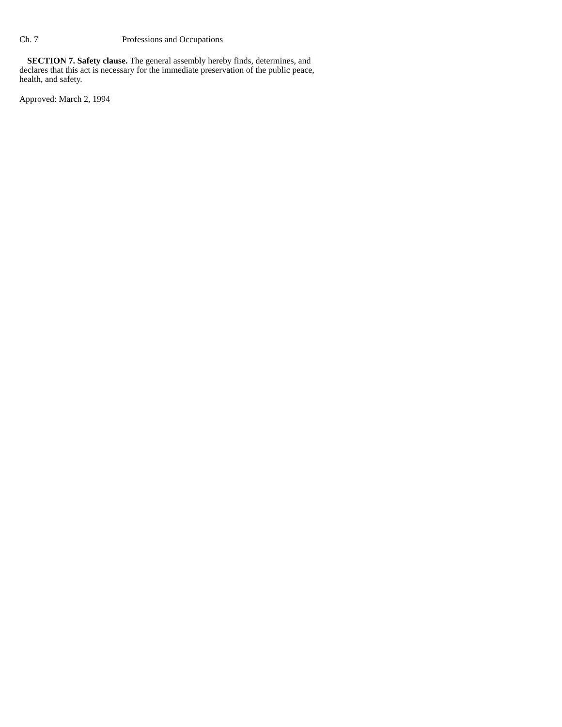Ch. 7 Professions and Occupations
SECTION 7. Safety clause. The general assembly hereby finds, determines, and declares that this act is necessary for the immediate preservation of the public peace, health, and safety.
Approved: March 2, 1994